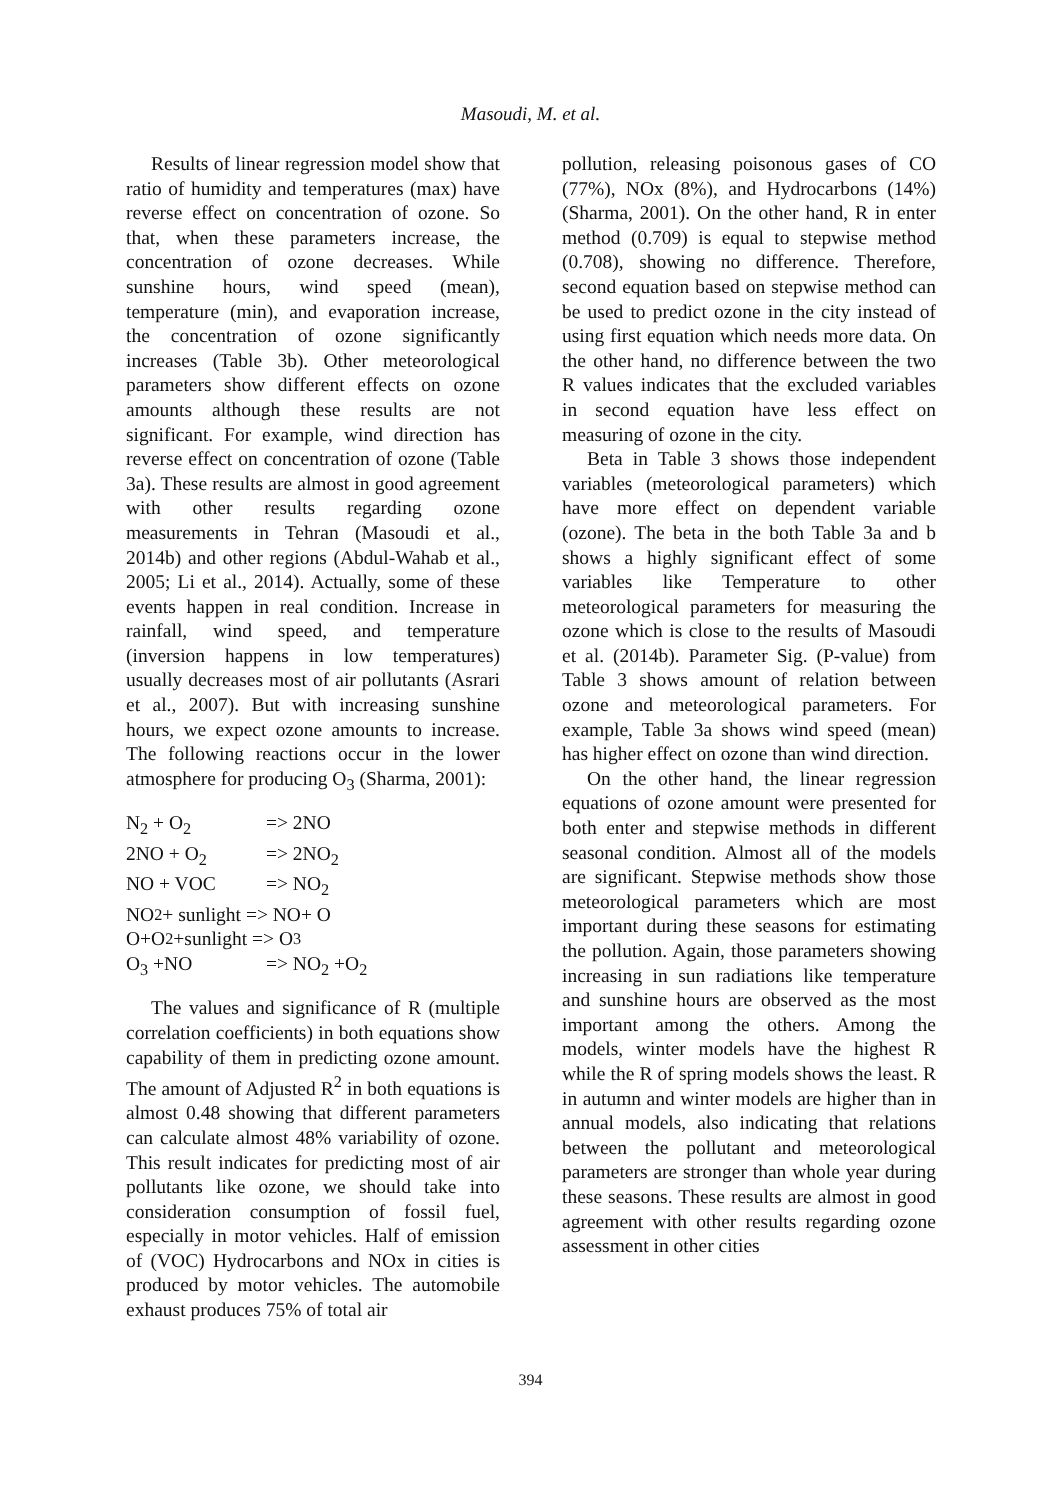Masoudi, M. et al.
Results of linear regression model show that ratio of humidity and temperatures (max) have reverse effect on concentration of ozone. So that, when these parameters increase, the concentration of ozone decreases. While sunshine hours, wind speed (mean), temperature (min), and evaporation increase, the concentration of ozone significantly increases (Table 3b). Other meteorological parameters show different effects on ozone amounts although these results are not significant. For example, wind direction has reverse effect on concentration of ozone (Table 3a). These results are almost in good agreement with other results regarding ozone measurements in Tehran (Masoudi et al., 2014b) and other regions (Abdul-Wahab et al., 2005; Li et al., 2014). Actually, some of these events happen in real condition. Increase in rainfall, wind speed, and temperature (inversion happens in low temperatures) usually decreases most of air pollutants (Asrari et al., 2007). But with increasing sunshine hours, we expect ozone amounts to increase. The following reactions occur in the lower atmosphere for producing O<sub>3</sub> (Sharma, 2001):
N<sub>2</sub> + O<sub>2</sub> => 2NO
2NO + O<sub>2</sub> => 2NO<sub>2</sub>
NO + VOC => NO<sub>2</sub>
NO<sub>2</sub> + sunlight => NO+ O
O+O<sub>2</sub>+sunlight => O<sub>3</sub>
O<sub>3</sub> +NO => NO<sub>2</sub> +O<sub>2</sub>
The values and significance of R (multiple correlation coefficients) in both equations show capability of them in predicting ozone amount. The amount of Adjusted R<sup>2</sup> in both equations is almost 0.48 showing that different parameters can calculate almost 48% variability of ozone. This result indicates for predicting most of air pollutants like ozone, we should take into consideration consumption of fossil fuel, especially in motor vehicles. Half of emission of (VOC) Hydrocarbons and NOx in cities is produced by motor vehicles. The automobile exhaust produces 75% of total air
pollution, releasing poisonous gases of CO (77%), NOx (8%), and Hydrocarbons (14%) (Sharma, 2001). On the other hand, R in enter method (0.709) is equal to stepwise method (0.708), showing no difference. Therefore, second equation based on stepwise method can be used to predict ozone in the city instead of using first equation which needs more data. On the other hand, no difference between the two R values indicates that the excluded variables in second equation have less effect on measuring of ozone in the city.
Beta in Table 3 shows those independent variables (meteorological parameters) which have more effect on dependent variable (ozone). The beta in the both Table 3a and b shows a highly significant effect of some variables like Temperature to other meteorological parameters for measuring the ozone which is close to the results of Masoudi et al. (2014b). Parameter Sig. (P-value) from Table 3 shows amount of relation between ozone and meteorological parameters. For example, Table 3a shows wind speed (mean) has higher effect on ozone than wind direction.
On the other hand, the linear regression equations of ozone amount were presented for both enter and stepwise methods in different seasonal condition. Almost all of the models are significant. Stepwise methods show those meteorological parameters which are most important during these seasons for estimating the pollution. Again, those parameters showing increasing in sun radiations like temperature and sunshine hours are observed as the most important among the others. Among the models, winter models have the highest R while the R of spring models shows the least. R in autumn and winter models are higher than in annual models, also indicating that relations between the pollutant and meteorological parameters are stronger than whole year during these seasons. These results are almost in good agreement with other results regarding ozone assessment in other cities
394